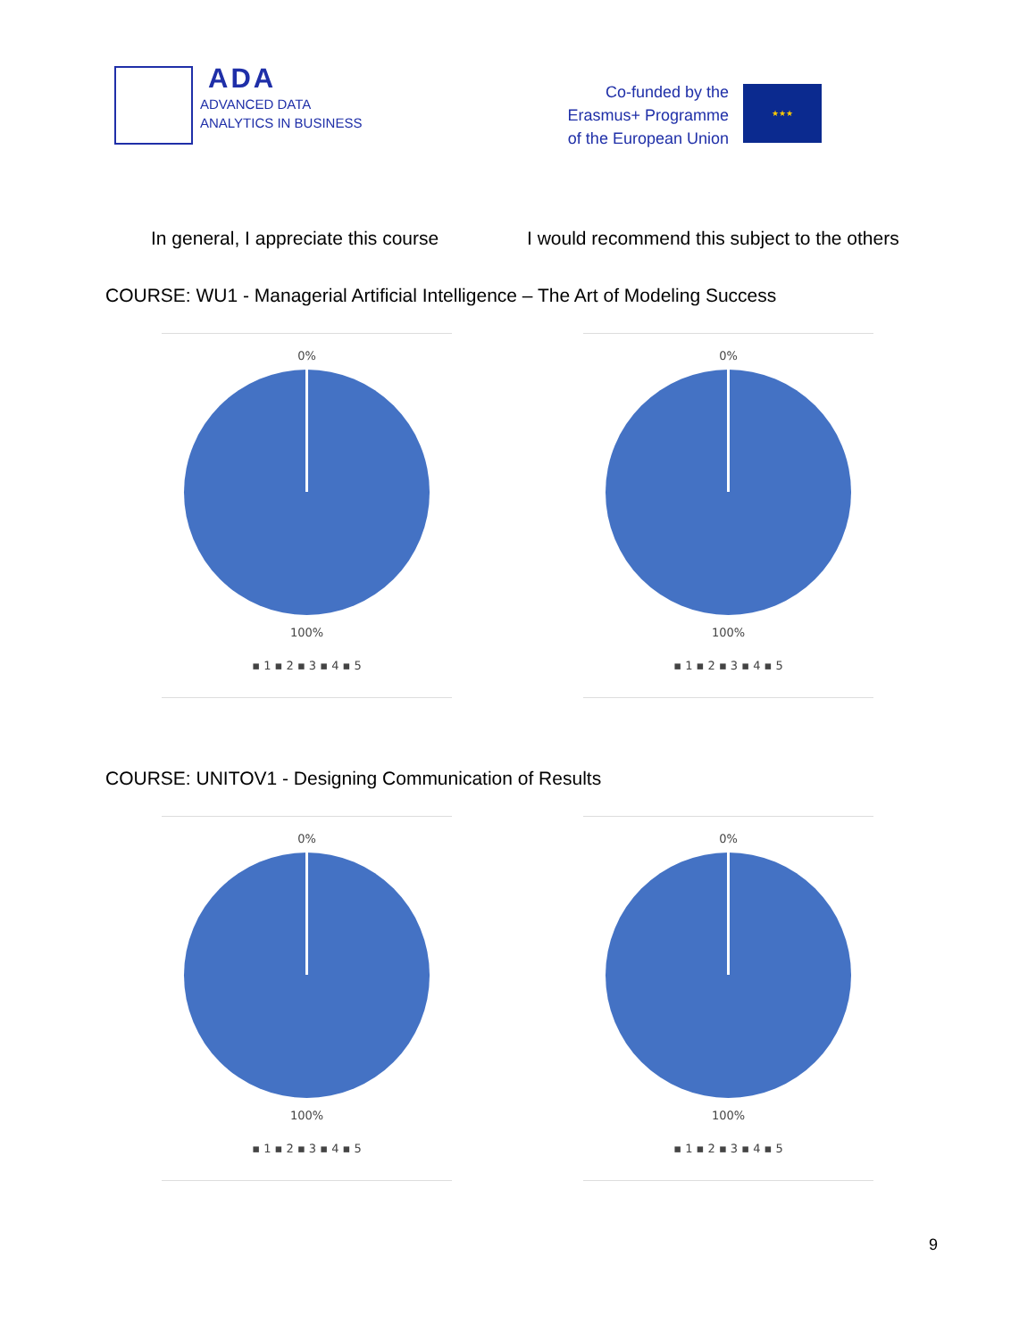ADA
ADVANCED DATA
ANALYTICS IN BUSINESS
Co-funded by the Erasmus+ Programme of the European Union
★★★
In general, I appreciate this course
I would recommend this subject to the others
COURSE: WU1 - Managerial Artificial Intelligence – The Art of Modeling Success
0%
100%
▪ 1 ▪ 2 ▪ 3 ▪ 4 ▪ 5
0%
100%
▪ 1 ▪ 2 ▪ 3 ▪ 4 ▪ 5
COURSE: UNITOV1 - Designing Communication of Results
0%
100%
▪ 1 ▪ 2 ▪ 3 ▪ 4 ▪ 5
0%
100%
▪ 1 ▪ 2 ▪ 3 ▪ 4 ▪ 5
9